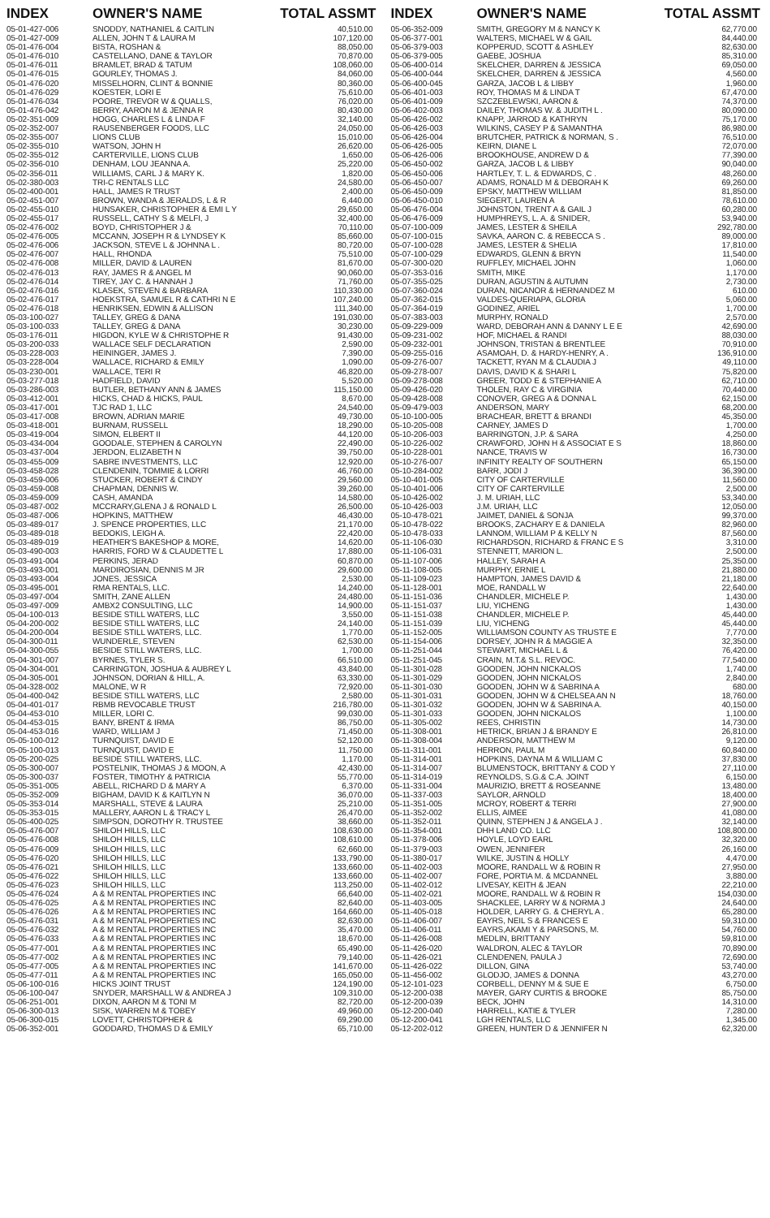| INDEX | OWNER'S NAME | TOTAL ASSMT |
| --- | --- | --- |
| 05-01-427-006 | SNODDY, NATHANIEL & CAITLIN | 40,510.00 |
| 05-01-427-009 | ALLEN, JOHN T & LAURA M | 107,120.00 |
| 05-01-476-004 | BISTA, ROSHAN & | 88,050.00 |
| 05-01-476-010 | CASTELLANO, DANE & TAYLOR | 70,870.00 |
| 05-01-476-011 | BRAMLET, BRAD & TATUM | 108,060.00 |
| 05-01-476-015 | GOURLEY, THOMAS J. | 84,060.00 |
| 05-01-476-020 | MISSELHORN, CLINT & BONNIE | 80,360.00 |
| 05-01-476-029 | KOESTER, LORI E | 75,610.00 |
| 05-01-476-034 | POORE, TREVOR W & QUALLS, | 76,020.00 |
| 05-01-476-042 | BERRY, AARON M & JENNA R | 80,430.00 |
| 05-02-351-009 | HOGG, CHARLES L & LINDA F | 32,140.00 |
| 05-02-352-007 | RAUSENBERGER FOODS, LLC | 24,050.00 |
| 05-02-355-007 | LIONS CLUB | 15,010.00 |
| 05-02-355-010 | WATSON, JOHN H | 26,620.00 |
| 05-02-355-012 | CARTERVILLE, LIONS CLUB | 1,650.00 |
| 05-02-356-010 | DENHAM, LOU JEANNA A. | 25,220.00 |
| 05-02-356-011 | WILLIAMS, CARL J & MARY K. | 1,820.00 |
| 05-02-380-003 | TRI-C RENTALS LLC | 24,580.00 |
| 05-02-400-001 | HALL, JAMES R TRUST | 2,400.00 |
| 05-02-451-007 | BROWN, WANDA & JERALDS, L & R | 6,440.00 |
| 05-02-455-010 | HUNSAKER, CHRISTOPHER & EMI L Y | 29,650.00 |
| 05-02-455-017 | RUSSELL, CATHY S & MELFI, J | 32,400.00 |
| 05-02-476-002 | BOYD, CHRISTOPHER J & | 70,110.00 |
| 05-02-476-005 | MCCANN, JOSEPH R & LYNDSEY K | 85,660.00 |
| 05-02-476-006 | JACKSON, STEVE L & JOHNNA L . | 80,720.00 |
| 05-02-476-007 | HALL, RHONDA | 75,510.00 |
| 05-02-476-008 | MILLER, DAVID & LAUREN | 81,670.00 |
| 05-02-476-013 | RAY, JAMES R & ANGEL M | 90,060.00 |
| 05-02-476-014 | TIREY, JAY C. & HANNAH J | 71,760.00 |
| 05-02-476-016 | KLASEK, STEVEN & BARBARA | 110,330.00 |
| 05-02-476-017 | HOEKSTRA, SAMUEL R & CATHRI N E | 107,240.00 |
| 05-02-476-018 | HENRIKSEN, EDWIN & ALLISON | 111,340.00 |
| 05-03-100-027 | TALLEY, GREG & DANA | 191,030.00 |
| 05-03-100-033 | TALLEY, GREG & DANA | 30,230.00 |
| 05-03-176-011 | HIGDON, KYLE W & CHRISTOPHE R | 91,430.00 |
| 05-03-200-033 | WALLACE SELF DECLARATION | 2,590.00 |
| 05-03-228-003 | HEININGER, JAMES J. | 7,390.00 |
| 05-03-228-004 | WALLACE, RICHARD & EMILY | 1,090.00 |
| 05-03-230-001 | WALLACE, TERI R | 46,820.00 |
| 05-03-277-018 | HADFIELD, DAVID | 5,520.00 |
| 05-03-286-003 | BUTLER, BETHANY ANN & JAMES | 115,150.00 |
| 05-03-412-001 | HICKS, CHAD & HICKS, PAUL | 8,670.00 |
| 05-03-417-001 | TJC RAD 1, LLC | 24,540.00 |
| 05-03-417-008 | BROWN, ADRIAN MARIE | 49,730.00 |
| 05-03-418-001 | BURNAM, RUSSELL | 18,290.00 |
| 05-03-419-004 | SIMON, ELBERT II | 44,120.00 |
| 05-03-434-004 | GOODALE, STEPHEN & CAROLYN | 22,490.00 |
| 05-03-437-004 | JERDON, ELIZABETH N | 39,750.00 |
| 05-03-455-009 | SABRE INVESTMENTS, LLC | 12,920.00 |
| 05-03-458-028 | CLENDENIN, TOMMIE & LORRI | 46,760.00 |
| 05-03-459-006 | STUCKER, ROBERT & CINDY | 29,560.00 |
| 05-03-459-008 | CHAPMAN, DENNIS W. | 39,260.00 |
| 05-03-459-009 | CASH, AMANDA | 14,580.00 |
| 05-03-487-002 | MCCRARY,GLENA J & RONALD L | 26,500.00 |
| 05-03-487-006 | HOPKINS, MATTHEW | 46,430.00 |
| 05-03-489-017 | J. SPENCE PROPERTIES, LLC | 21,170.00 |
| 05-03-489-018 | BEDOKIS, LEIGH A. | 22,420.00 |
| 05-03-489-019 | HEATHER'S BAKESHOP & MORE, | 14,620.00 |
| 05-03-490-003 | HARRIS, FORD W & CLAUDETTE L | 17,880.00 |
| 05-03-491-004 | PERKINS, JERAD | 60,870.00 |
| 05-03-493-001 | MARDIROSIAN, DENNIS M JR | 29,600.00 |
| 05-03-493-004 | JONES, JESSICA | 2,530.00 |
| 05-03-495-001 | RMA RENTALS, LLC. | 14,240.00 |
| 05-03-497-004 | SMITH, ZANE ALLEN | 24,480.00 |
| 05-03-497-009 | AMBX2 CONSULTING, LLC | 14,900.00 |
| 05-04-100-013 | BESIDE STILL WATERS, LLC | 3,550.00 |
| 05-04-200-002 | BESIDE STILL WATERS, LLC | 24,140.00 |
| 05-04-200-004 | BESIDE STILL WATERS, LLC. | 1,770.00 |
| 05-04-300-011 | WUNDERLE, STEVEN | 62,530.00 |
| 05-04-300-055 | BESIDE STILL WATERS, LLC. | 1,700.00 |
| 05-04-301-007 | BYRNES, TYLER S. | 66,510.00 |
| 05-04-304-001 | CARRINGTON, JOSHUA & AUBREY L | 43,840.00 |
| 05-04-305-001 | JOHNSON, DORIAN & HILL, A. | 63,330.00 |
| 05-04-328-002 | MALONE, W R | 72,920.00 |
| 05-04-400-042 | BESIDE STILL WATERS, LLC | 2,580.00 |
| 05-04-401-017 | RBMB REVOCABLE TRUST | 216,780.00 |
| 05-04-453-010 | MILLER, LORI C. | 99,030.00 |
| 05-04-453-015 | BANY, BRENT & IRMA | 86,750.00 |
| 05-04-453-016 | WARD, WILLIAM J | 71,450.00 |
| 05-05-100-012 | TURNQUIST, DAVID E | 52,120.00 |
| 05-05-100-013 | TURNQUIST, DAVID E | 11,750.00 |
| 05-05-200-025 | BESIDE STILL WATERS, LLC. | 1,170.00 |
| 05-05-300-007 | POSTELNIK, THOMAS J & MOON, A | 42,430.00 |
| 05-05-300-037 | FOSTER, TIMOTHY & PATRICIA | 55,770.00 |
| 05-05-351-005 | ABELL, RICHARD D & MARY A | 6,370.00 |
| 05-05-352-009 | BIGHAM, DAVID K & KAITLYN N | 36,070.00 |
| 05-05-353-014 | MARSHALL, STEVE & LAURA | 25,210.00 |
| 05-05-353-015 | MALLERY, AARON L & TRACY L | 26,470.00 |
| 05-05-400-025 | SIMPSON, DOROTHY R. TRUSTEE | 38,660.00 |
| 05-05-476-007 | SHILOH HILLS, LLC | 108,630.00 |
| 05-05-476-008 | SHILOH HILLS, LLC | 108,610.00 |
| 05-05-476-009 | SHILOH HILLS, LLC | 62,660.00 |
| 05-05-476-020 | SHILOH HILLS, LLC | 133,790.00 |
| 05-05-476-021 | SHILOH HILLS, LLC | 133,660.00 |
| 05-05-476-022 | SHILOH HILLS, LLC | 133,660.00 |
| 05-05-476-023 | SHILOH HILLS, LLC | 113,250.00 |
| 05-05-476-024 | A & M RENTAL PROPERTIES INC | 66,640.00 |
| 05-05-476-025 | A & M RENTAL PROPERTIES INC | 82,640.00 |
| 05-05-476-026 | A & M RENTAL PROPERTIES INC | 164,660.00 |
| 05-05-476-031 | A & M RENTAL PROPERTIES INC | 82,630.00 |
| 05-05-476-032 | A & M RENTAL PROPERTIES INC | 35,470.00 |
| 05-05-476-033 | A & M RENTAL PROPERTIES INC | 18,670.00 |
| 05-05-477-001 | A & M RENTAL PROPERTIES INC | 65,490.00 |
| 05-05-477-002 | A & M RENTAL PROPERTIES INC | 79,140.00 |
| 05-05-477-005 | A & M RENTAL PROPERTIES INC | 141,670.00 |
| 05-05-477-011 | A & M RENTAL PROPERTIES INC | 165,050.00 |
| 05-06-100-016 | HICKS JOINT TRUST | 124,190.00 |
| 05-06-100-047 | SNYDER, MARSHALL W & ANDREA J | 109,310.00 |
| 05-06-251-001 | DIXON, AARON M & TONI M | 82,720.00 |
| 05-06-300-013 | SISK, WARREN M & TOBEY | 49,960.00 |
| 05-06-300-015 | LOVETT, CHRISTOPHER & | 69,290.00 |
| 05-06-352-001 | GODDARD, THOMAS D & EMILY | 65,710.00 |
| INDEX | OWNER'S NAME | TOTAL ASSMT |
| --- | --- | --- |
| 05-06-352-009 | SMITH, GREGORY M & NANCY K | 62,770.00 |
| 05-06-377-001 | WALTERS, MICHAEL W & GAIL | 84,440.00 |
| 05-06-379-003 | KOPPERUD, SCOTT & ASHLEY | 82,630.00 |
| 05-06-379-005 | GAEBE, JOSHUA | 85,310.00 |
| 05-06-400-014 | SKELCHER, DARREN & JESSICA | 69,050.00 |
| 05-06-400-044 | SKELCHER, DARREN & JESSICA | 4,560.00 |
| 05-06-400-045 | GARZA, JACOB L & LIBBY | 1,960.00 |
| 05-06-401-003 | ROY, THOMAS M & LINDA T | 67,470.00 |
| 05-06-401-009 | SZCZEBLEWSKI, AARON & | 74,370.00 |
| 05-06-402-003 | DAILEY, THOMAS W. & JUDITH L . | 80,090.00 |
| 05-06-426-002 | KNAPP, JARROD & KATHRYN | 75,170.00 |
| 05-06-426-003 | WILKINS, CASEY P & SAMANTHA | 86,980.00 |
| 05-06-426-004 | BRUTCHER, PATRICK & NORMAN, S . | 76,510.00 |
| 05-06-426-005 | KEIRN, DIANE L | 72,070.00 |
| 05-06-426-006 | BROOKHOUSE, ANDREW D & | 77,390.00 |
| 05-06-450-002 | GARZA, JACOB L & LIBBY | 90,040.00 |
| 05-06-450-006 | HARTLEY, T. L. & EDWARDS, C . | 48,260.00 |
| 05-06-450-007 | ADAMS, RONALD M & DEBORAH K | 69,260.00 |
| 05-06-450-009 | EPSKY, MATTHEW WILLIAM | 81,850.00 |
| 05-06-450-010 | SIEGERT, LAUREN A | 78,610.00 |
| 05-06-476-004 | JOHNSTON, TRENT A & GAIL J | 60,280.00 |
| 05-06-476-009 | HUMPHREYS, L. A. & SNIDER, | 53,940.00 |
| 05-07-100-009 | JAMES, LESTER & SHEILA | 292,780.00 |
| 05-07-100-015 | SAVKA, AARON C. & REBECCA S . | 89,000.00 |
| 05-07-100-028 | JAMES, LESTER & SHELIA | 17,810.00 |
| 05-07-100-029 | EDWARDS, GLENN & BRYN | 11,540.00 |
| 05-07-300-020 | RUFFLEY, MICHAEL JOHN | 1,060.00 |
| 05-07-353-016 | SMITH, MIKE | 1,170.00 |
| 05-07-355-025 | DURAN, AGUSTIN & AUTUMN | 2,730.00 |
| 05-07-360-024 | DURAN, NICANOR & HERNANDEZ M | 610.00 |
| 05-07-362-015 | VALDES-QUERIAPA, GLORIA | 5,060.00 |
| 05-07-364-019 | GODINEZ, ARIEL | 1,700.00 |
| 05-07-383-003 | MURPHY, RONALD | 2,570.00 |
| 05-09-229-009 | WARD, DEBORAH ANN & DANNY L E E | 42,690.00 |
| 05-09-231-002 | HOF, MICHAEL & RANDI | 88,030.00 |
| 05-09-232-001 | JOHNSON, TRISTAN & BRENTLEE | 70,910.00 |
| 05-09-255-016 | ASAMOAH, D. & HARDY-HENRY, A . | 136,910.00 |
| 05-09-276-007 | TACKETT, RYAN M & CLAUDIA J | 49,110.00 |
| 05-09-278-007 | DAVIS, DAVID K & SHARI L | 75,820.00 |
| 05-09-278-008 | GREER, TODD E & STEPHANIE A | 62,710.00 |
| 05-09-426-020 | THOLEN, RAY C & VIRGINIA | 70,440.00 |
| 05-09-428-008 | CONOVER, GREG A & DONNA L | 62,150.00 |
| 05-09-479-003 | ANDERSON, MARY | 68,200.00 |
| 05-10-100-005 | BRACHEAR, BRETT & BRANDI | 45,350.00 |
| 05-10-205-008 | CARNEY, JAMES D | 1,700.00 |
| 05-10-206-003 | BARRINGTON, J.P. & SARA | 4,250.00 |
| 05-10-226-002 | CRAWFORD, JOHN H & ASSOCIAT E S | 18,860.00 |
| 05-10-228-001 | NANCE, TRAVIS W | 16,730.00 |
| 05-10-276-007 | INFINITY REALTY OF SOUTHERN | 65,150.00 |
| 05-10-284-002 | BARR, JODI J | 36,390.00 |
| 05-10-401-005 | CITY OF CARTERVILLE | 11,560.00 |
| 05-10-401-006 | CITY OF CARTERVILLE | 2,500.00 |
| 05-10-426-002 | J. M. URIAH, LLC | 53,340.00 |
| 05-10-426-003 | J.M. URIAH, LLC | 12,050.00 |
| 05-10-478-021 | JAIMET, DANIEL & SONJA | 99,370.00 |
| 05-10-478-022 | BROOKS, ZACHARY E & DANIELA | 82,960.00 |
| 05-10-478-033 | LANNOM, WILLIAM P & KELLY N | 87,560.00 |
| 05-11-106-030 | RICHARDSON, RICHARD & FRANC E S | 3,310.00 |
| 05-11-106-031 | STENNETT, MARION L. | 2,500.00 |
| 05-11-107-006 | HALLEY, SARAH A | 25,350.00 |
| 05-11-108-005 | MURPHY, ERNIE L | 21,880.00 |
| 05-11-109-023 | HAMPTON, JAMES DAVID & | 21,180.00 |
| 05-11-128-001 | MOE, RANDALL W | 22,640.00 |
| 05-11-151-036 | CHANDLER, MICHELE P. | 1,430.00 |
| 05-11-151-037 | LIU, YICHENG | 1,430.00 |
| 05-11-151-038 | CHANDLER, MICHELE P. | 45,440.00 |
| 05-11-151-039 | LIU, YICHENG | 45,440.00 |
| 05-11-152-005 | WILLIAMSON COUNTY AS TRUSTE E | 7,770.00 |
| 05-11-154-006 | DORSEY, JOHN R & MAGGIE A | 32,350.00 |
| 05-11-251-044 | STEWART, MICHAEL L & | 76,420.00 |
| 05-11-251-045 | CRAIN, M.T.& S.L. REVOC. | 77,540.00 |
| 05-11-301-028 | GOODEN, JOHN NICKALOS | 1,740.00 |
| 05-11-301-029 | GOODEN, JOHN NICKALOS | 2,840.00 |
| 05-11-301-030 | GOODEN, JOHN W & SABRINA A | 680.00 |
| 05-11-301-031 | GOODEN, JOHN W & CHELSEA AN N | 18,760.00 |
| 05-11-301-032 | GOODEN, JOHN W & SABRINA A. | 40,150.00 |
| 05-11-301-033 | GOODEN, JOHN NICKALOS | 1,100.00 |
| 05-11-305-002 | REES, CHRISTIN | 14,730.00 |
| 05-11-308-001 | HETRICK, BRIAN J & BRANDY E | 26,810.00 |
| 05-11-308-004 | ANDERSON, MATTHEW M | 9,120.00 |
| 05-11-311-001 | HERRON, PAUL M | 60,840.00 |
| 05-11-314-001 | HOPKINS, DAYNA M & WILLIAM C | 37,830.00 |
| 05-11-314-007 | BLUMENSTOCK, BRITTANY & COD Y | 27,110.00 |
| 05-11-314-019 | REYNOLDS, S.G.& C.A. JOINT | 6,150.00 |
| 05-11-331-004 | MAURIZIO, BRETT & ROSEANNE | 13,480.00 |
| 05-11-337-003 | SAYLOR, ARNOLD | 18,400.00 |
| 05-11-351-005 | MCROY, ROBERT & TERRI | 27,900.00 |
| 05-11-352-002 | ELLIS, AIMEE | 41,080.00 |
| 05-11-352-011 | QUINN, STEPHEN J & ANGELA J . | 32,140.00 |
| 05-11-354-001 | DHH LAND CO. LLC | 108,800.00 |
| 05-11-378-006 | HOYLE, LOYD EARL | 32,320.00 |
| 05-11-379-003 | OWEN, JENNIFER | 26,160.00 |
| 05-11-380-017 | WILKE, JUSTIN & HOLLY | 4,470.00 |
| 05-11-402-003 | MOORE, RANDALL W & ROBIN R | 27,950.00 |
| 05-11-402-007 | FORE, PORTIA M. & MCDANNEL | 3,880.00 |
| 05-11-402-012 | LIVESAY, KEITH & JEAN | 22,210.00 |
| 05-11-402-021 | MOORE, RANDALL W & ROBIN R | 154,030.00 |
| 05-11-403-005 | SHACKLEE, LARRY W & NORMA J | 24,640.00 |
| 05-11-405-018 | HOLDER, LARRY G. & CHERYL A . | 65,280.00 |
| 05-11-406-007 | EAYRS, NEIL S & FRANCES E | 59,310.00 |
| 05-11-406-011 | EAYRS,AKAMI Y & PARSONS, M. | 54,760.00 |
| 05-11-426-008 | MEDLIN, BRITTANY | 59,810.00 |
| 05-11-426-020 | WALDRON, ALEC & TAYLOR | 70,890.00 |
| 05-11-426-021 | CLENDENEN, PAULA J | 72,690.00 |
| 05-11-426-022 | DILLON, GINA | 53,740.00 |
| 05-11-456-002 | GLODJO, JAMES & DONNA | 43,270.00 |
| 05-12-101-023 | CORBELL, DENNY M & SUE E | 6,750.00 |
| 05-12-200-038 | MAYER, GARY CURTIS & BROOKE | 85,750.00 |
| 05-12-200-039 | BECK, JOHN | 14,310.00 |
| 05-12-200-040 | HARRELL, KATIE & TYLER | 7,280.00 |
| 05-12-200-041 | LGH RENTALS, LLC | 1,345.00 |
| 05-12-202-012 | GREEN, HUNTER D & JENNIFER N | 62,320.00 |